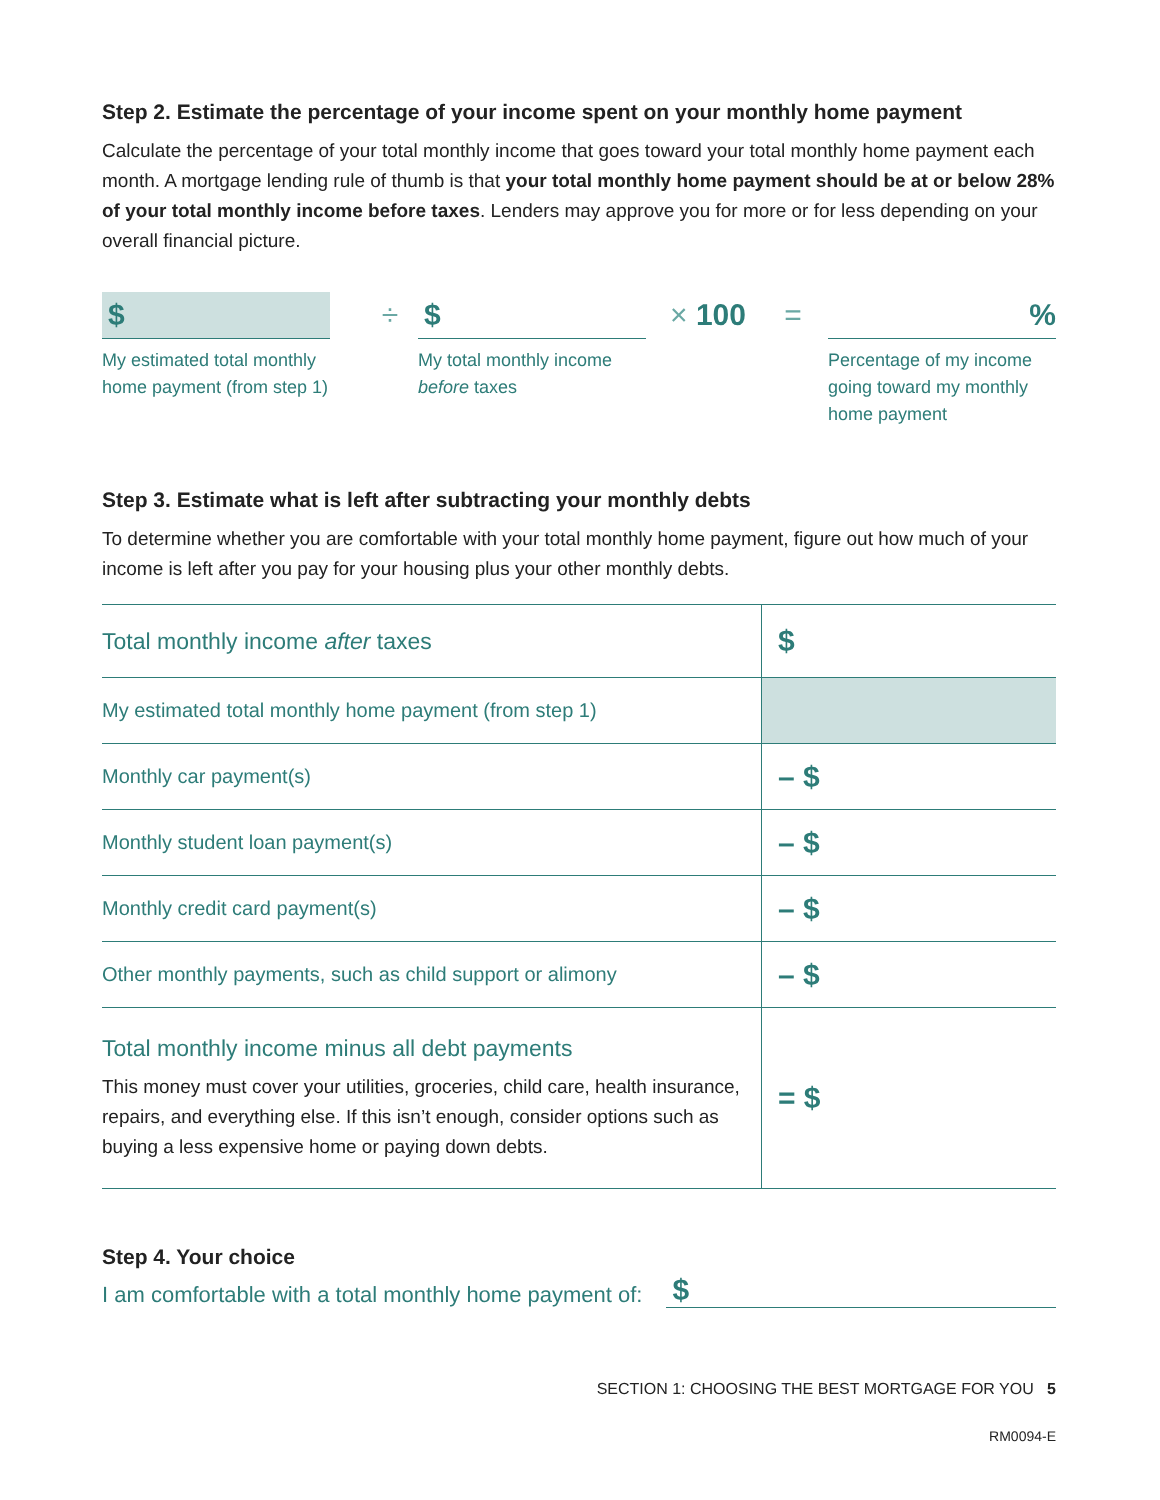Step 2. Estimate the percentage of your income spent on your monthly home payment
Calculate the percentage of your total monthly income that goes toward your total monthly home payment each month. A mortgage lending rule of thumb is that your total monthly home payment should be at or below 28% of your total monthly income before taxes. Lenders may approve you for more or for less depending on your overall financial picture.
$
My estimated total monthly home payment (from step 1)
÷
$
My total monthly income before taxes
× 100 =
%
Percentage of my income going toward my monthly home payment
Step 3. Estimate what is left after subtracting your monthly debts
To determine whether you are comfortable with your total monthly home payment, figure out how much of your income is left after you pay for your housing plus your other monthly debts.
| Total monthly income after taxes | $ |
| My estimated total monthly home payment (from step 1) | |
| Monthly car payment(s) | – $ |
| Monthly student loan payment(s) | – $ |
| Monthly credit card payment(s) | – $ |
| Other monthly payments, such as child support or alimony | – $ |
| Total monthly income minus all debt payments This money must cover your utilities, groceries, child care, health insurance, repairs, and everything else. If this isn’t enough, consider options such as buying a less expensive home or paying down debts. | = $ |
Step 4. Your choice
I am comfortable with a total monthly home payment of: $
SECTION 1: CHOOSING THE BEST MORTGAGE FOR YOU 5
RM0094-E